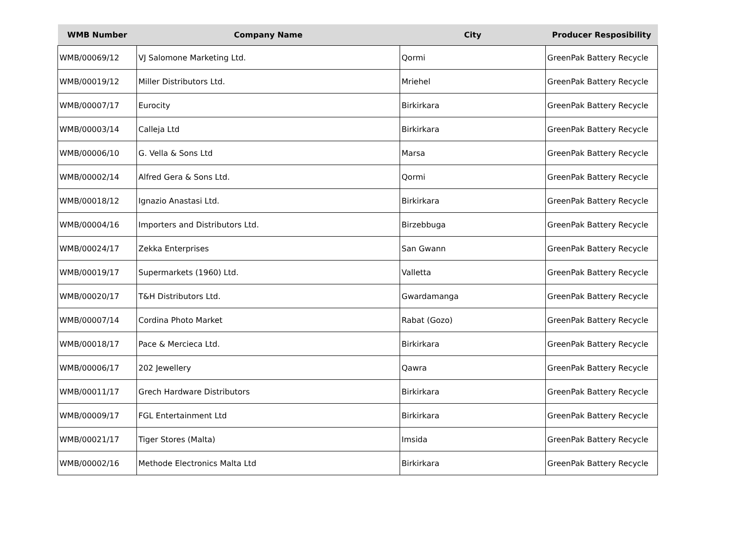| WMB Number | Company Name | City | Producer Resposibility |
| --- | --- | --- | --- |
| WMB/00069/12 | VJ Salomone Marketing Ltd. | Qormi | GreenPak Battery Recycle |
| WMB/00019/12 | Miller Distributors Ltd. | Mriehel | GreenPak Battery Recycle |
| WMB/00007/17 | Eurocity | Birkirkara | GreenPak Battery Recycle |
| WMB/00003/14 | Calleja Ltd | Birkirkara | GreenPak Battery Recycle |
| WMB/00006/10 | G. Vella & Sons Ltd | Marsa | GreenPak Battery Recycle |
| WMB/00002/14 | Alfred Gera & Sons Ltd. | Qormi | GreenPak Battery Recycle |
| WMB/00018/12 | Ignazio Anastasi Ltd. | Birkirkara | GreenPak Battery Recycle |
| WMB/00004/16 | Importers and Distributors Ltd. | Birzebbuga | GreenPak Battery Recycle |
| WMB/00024/17 | Zekka Enterprises | San Gwann | GreenPak Battery Recycle |
| WMB/00019/17 | Supermarkets (1960) Ltd. | Valletta | GreenPak Battery Recycle |
| WMB/00020/17 | T&H Distributors Ltd. | Gwardamanga | GreenPak Battery Recycle |
| WMB/00007/14 | Cordina Photo Market | Rabat (Gozo) | GreenPak Battery Recycle |
| WMB/00018/17 | Pace & Mercieca Ltd. | Birkirkara | GreenPak Battery Recycle |
| WMB/00006/17 | 202 Jewellery | Qawra | GreenPak Battery Recycle |
| WMB/00011/17 | Grech Hardware Distributors | Birkirkara | GreenPak Battery Recycle |
| WMB/00009/17 | FGL Entertainment Ltd | Birkirkara | GreenPak Battery Recycle |
| WMB/00021/17 | Tiger Stores (Malta) | Imsida | GreenPak Battery Recycle |
| WMB/00002/16 | Methode Electronics Malta Ltd | Birkirkara | GreenPak Battery Recycle |